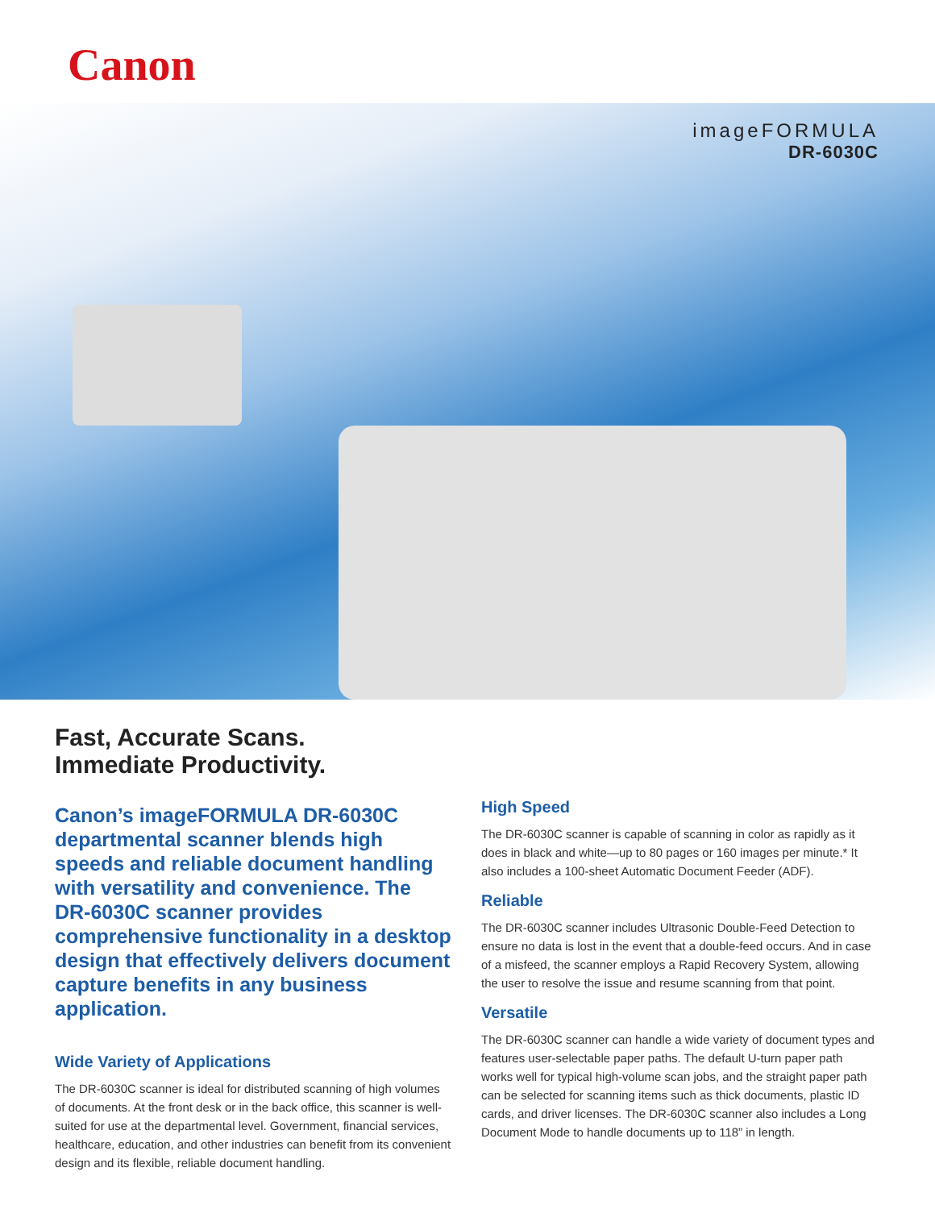Canon
imageFORMULA
DR-6030C
Fast, Accurate Scans.
Immediate Productivity.
Canon’s imageFORMULA DR-6030C departmental scanner blends high speeds and reliable document handling with versatility and convenience. The DR-6030C scanner provides comprehensive functionality in a desktop design that effectively delivers document capture benefits in any business application.
Wide Variety of Applications
The DR-6030C scanner is ideal for distributed scanning of high volumes of documents. At the front desk or in the back office, this scanner is well-suited for use at the departmental level. Government, financial services, healthcare, education, and other industries can benefit from its convenient design and its flexible, reliable document handling.
High Speed
The DR-6030C scanner is capable of scanning in color as rapidly as it does in black and white—up to 80 pages or 160 images per minute.* It also includes a 100-sheet Automatic Document Feeder (ADF).
Reliable
The DR-6030C scanner includes Ultrasonic Double-Feed Detection to ensure no data is lost in the event that a double-feed occurs. And in case of a misfeed, the scanner employs a Rapid Recovery System, allowing the user to resolve the issue and resume scanning from that point.
Versatile
The DR-6030C scanner can handle a wide variety of document types and features user-selectable paper paths. The default U-turn paper path works well for typical high-volume scan jobs, and the straight paper path can be selected for scanning items such as thick documents, plastic ID cards, and driver licenses. The DR-6030C scanner also includes a Long Document Mode to handle documents up to 118” in length.